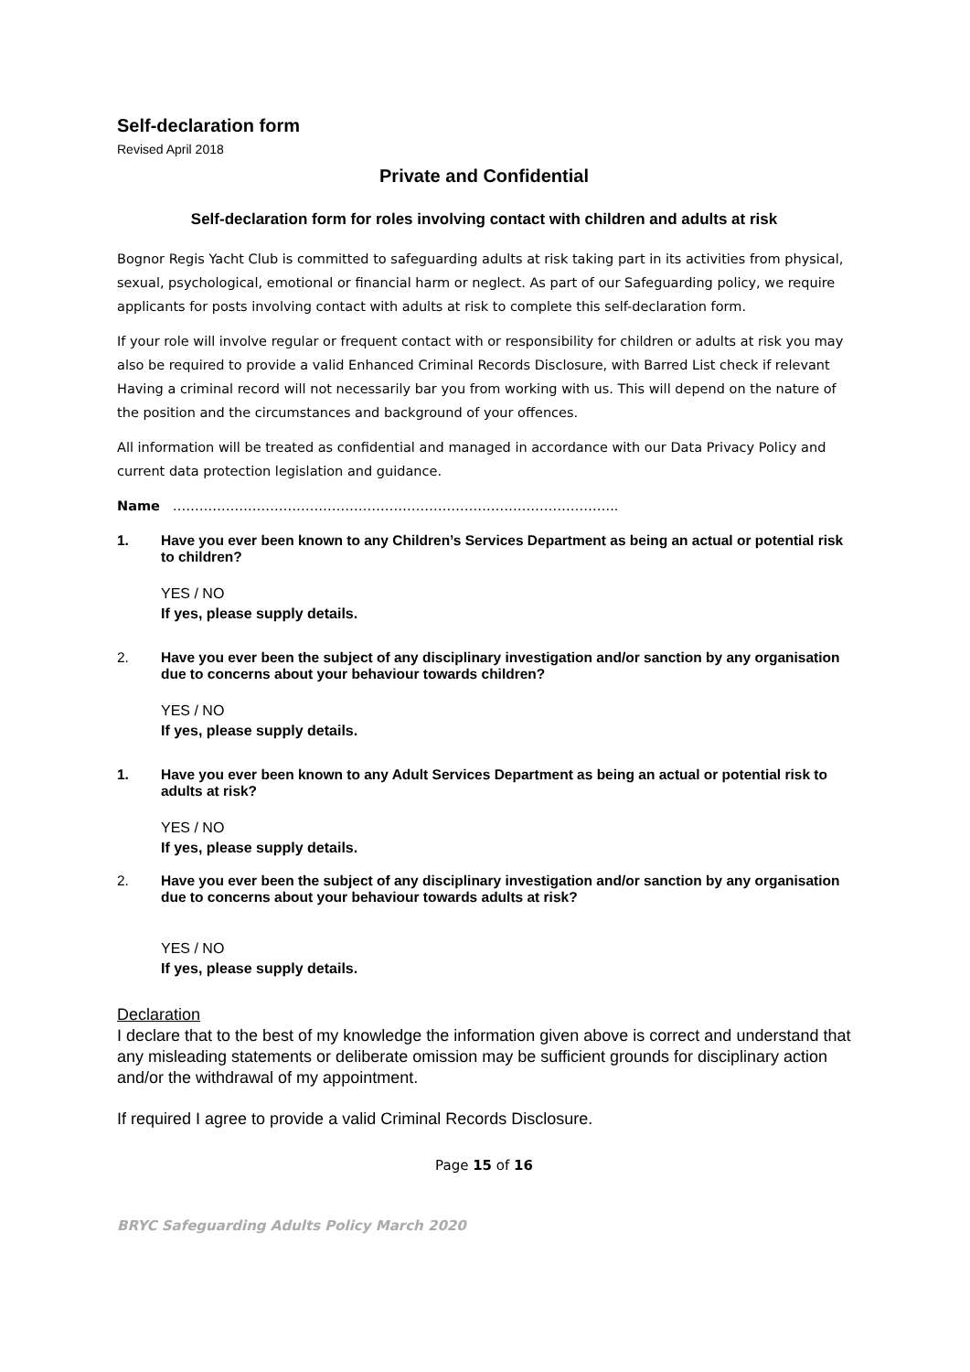Self-declaration form
Revised April 2018
Private and Confidential
Self-declaration form for roles involving contact with children and adults at risk
Bognor Regis Yacht Club is committed to safeguarding adults at risk taking part in its activities from physical, sexual, psychological, emotional or financial harm or neglect. As part of our Safeguarding policy, we require applicants for posts involving contact with adults at risk to complete this self-declaration form.
If your role will involve regular or frequent contact with or responsibility for children or adults at risk you may also be required to provide a valid Enhanced Criminal Records Disclosure, with Barred List check if relevant Having a criminal record will not necessarily bar you from working with us. This will depend on the nature of the position and the circumstances and background of your offences.
All information will be treated as confidential and managed in accordance with our Data Privacy Policy and current data protection legislation and guidance.
Name ………………………………………………………………………………………..
1. Have you ever been known to any Children’s Services Department as being an actual or potential risk to children?
YES / NO
If yes, please supply details.
2. Have you ever been the subject of any disciplinary investigation and/or sanction by any organisation due to concerns about your behaviour towards children?
YES / NO
If yes, please supply details.
1. Have you ever been known to any Adult Services Department as being an actual or potential risk to adults at risk?
YES / NO
If yes, please supply details.
2. Have you ever been the subject of any disciplinary investigation and/or sanction by any organisation due to concerns about your behaviour towards adults at risk?
YES / NO
If yes, please supply details.
Declaration
I declare that to the best of my knowledge the information given above is correct and understand that any misleading statements or deliberate omission may be sufficient grounds for disciplinary action and/or the withdrawal of my appointment.
If required I agree to provide a valid Criminal Records Disclosure.
Page 15 of 16
BRYC Safeguarding Adults Policy March 2020